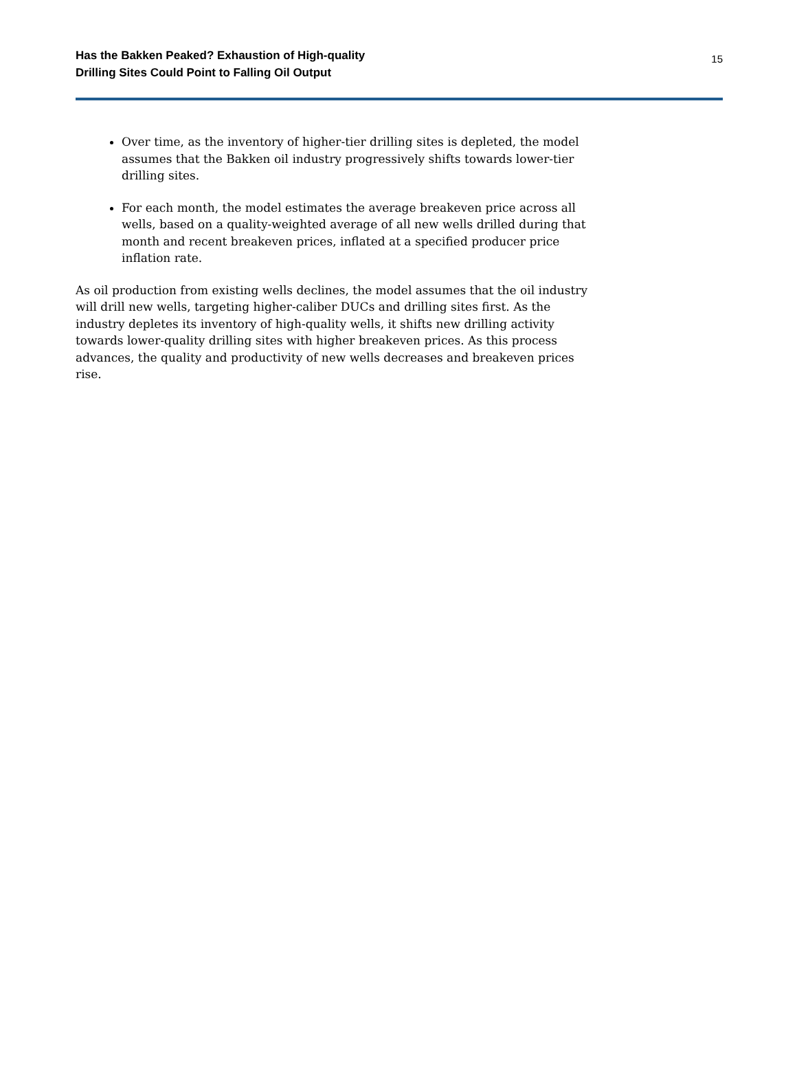Has the Bakken Peaked? Exhaustion of High-quality
Drilling Sites Could Point to Falling Oil Output
15
Over time, as the inventory of higher-tier drilling sites is depleted, the model assumes that the Bakken oil industry progressively shifts towards lower-tier drilling sites.
For each month, the model estimates the average breakeven price across all wells, based on a quality-weighted average of all new wells drilled during that month and recent breakeven prices, inflated at a specified producer price inflation rate.
As oil production from existing wells declines, the model assumes that the oil industry will drill new wells, targeting higher-caliber DUCs and drilling sites first. As the industry depletes its inventory of high-quality wells, it shifts new drilling activity towards lower-quality drilling sites with higher breakeven prices. As this process advances, the quality and productivity of new wells decreases and breakeven prices rise.